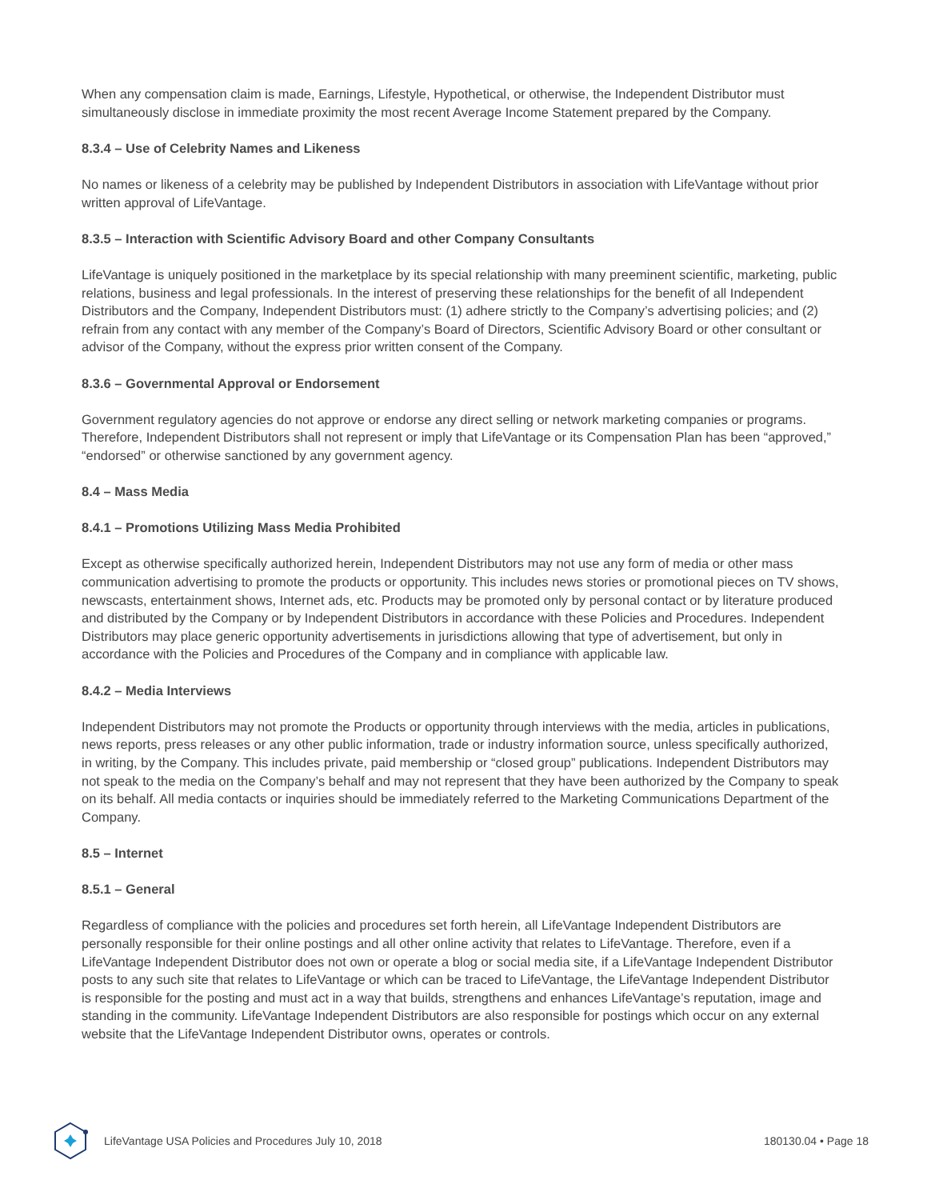When any compensation claim is made, Earnings, Lifestyle, Hypothetical, or otherwise, the Independent Distributor must simultaneously disclose in immediate proximity the most recent Average Income Statement prepared by the Company.
8.3.4 – Use of Celebrity Names and Likeness
No names or likeness of a celebrity may be published by Independent Distributors in association with LifeVantage without prior written approval of LifeVantage.
8.3.5 – Interaction with Scientific Advisory Board and other Company Consultants
LifeVantage is uniquely positioned in the marketplace by its special relationship with many preeminent scientific, marketing, public relations, business and legal professionals. In the interest of preserving these relationships for the benefit of all Independent Distributors and the Company, Independent Distributors must: (1) adhere strictly to the Company’s advertising policies; and (2) refrain from any contact with any member of the Company’s Board of Directors, Scientific Advisory Board or other consultant or advisor of the Company, without the express prior written consent of the Company.
8.3.6 – Governmental Approval or Endorsement
Government regulatory agencies do not approve or endorse any direct selling or network marketing companies or programs. Therefore, Independent Distributors shall not represent or imply that LifeVantage or its Compensation Plan has been “approved,” “endorsed” or otherwise sanctioned by any government agency.
8.4 – Mass Media
8.4.1 – Promotions Utilizing Mass Media Prohibited
Except as otherwise specifically authorized herein, Independent Distributors may not use any form of media or other mass communication advertising to promote the products or opportunity. This includes news stories or promotional pieces on TV shows, newscasts, entertainment shows, Internet ads, etc. Products may be promoted only by personal contact or by literature produced and distributed by the Company or by Independent Distributors in accordance with these Policies and Procedures. Independent Distributors may place generic opportunity advertisements in jurisdictions allowing that type of advertisement, but only in accordance with the Policies and Procedures of the Company and in compliance with applicable law.
8.4.2 – Media Interviews
Independent Distributors may not promote the Products or opportunity through interviews with the media, articles in publications, news reports, press releases or any other public information, trade or industry information source, unless specifically authorized, in writing, by the Company. This includes private, paid membership or “closed group” publications. Independent Distributors may not speak to the media on the Company’s behalf and may not represent that they have been authorized by the Company to speak on its behalf. All media contacts or inquiries should be immediately referred to the Marketing Communications Department of the Company.
8.5 – Internet
8.5.1 – General
Regardless of compliance with the policies and procedures set forth herein, all LifeVantage Independent Distributors are personally responsible for their online postings and all other online activity that relates to LifeVantage. Therefore, even if a LifeVantage Independent Distributor does not own or operate a blog or social media site, if a LifeVantage Independent Distributor posts to any such site that relates to LifeVantage or which can be traced to LifeVantage, the LifeVantage Independent Distributor is responsible for the posting and must act in a way that builds, strengthens and enhances LifeVantage’s reputation, image and standing in the community. LifeVantage Independent Distributors are also responsible for postings which occur on any external website that the LifeVantage Independent Distributor owns, operates or controls.
LifeVantage USA Policies and Procedures July 10, 2018 180130.04 • Page 18